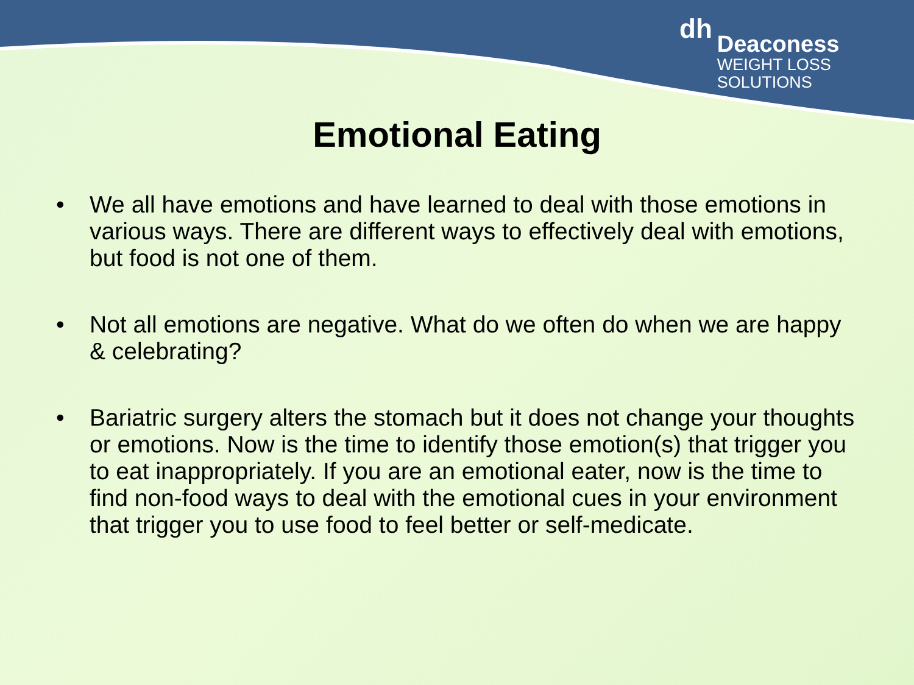dh
Deaconess
WEIGHT LOSS
SOLUTIONS
Emotional Eating
• We all have emotions and have learned to deal with those emotions in various ways. There are different ways to effectively deal with emotions, but food is not one of them.
• Not all emotions are negative. What do we often do when we are happy & celebrating?
• Bariatric surgery alters the stomach but it does not change your thoughts or emotions. Now is the time to identify those emotion(s) that trigger you to eat inappropriately. If you are an emotional eater, now is the time to find non-food ways to deal with the emotional cues in your environment that trigger you to use food to feel better or self-medicate.